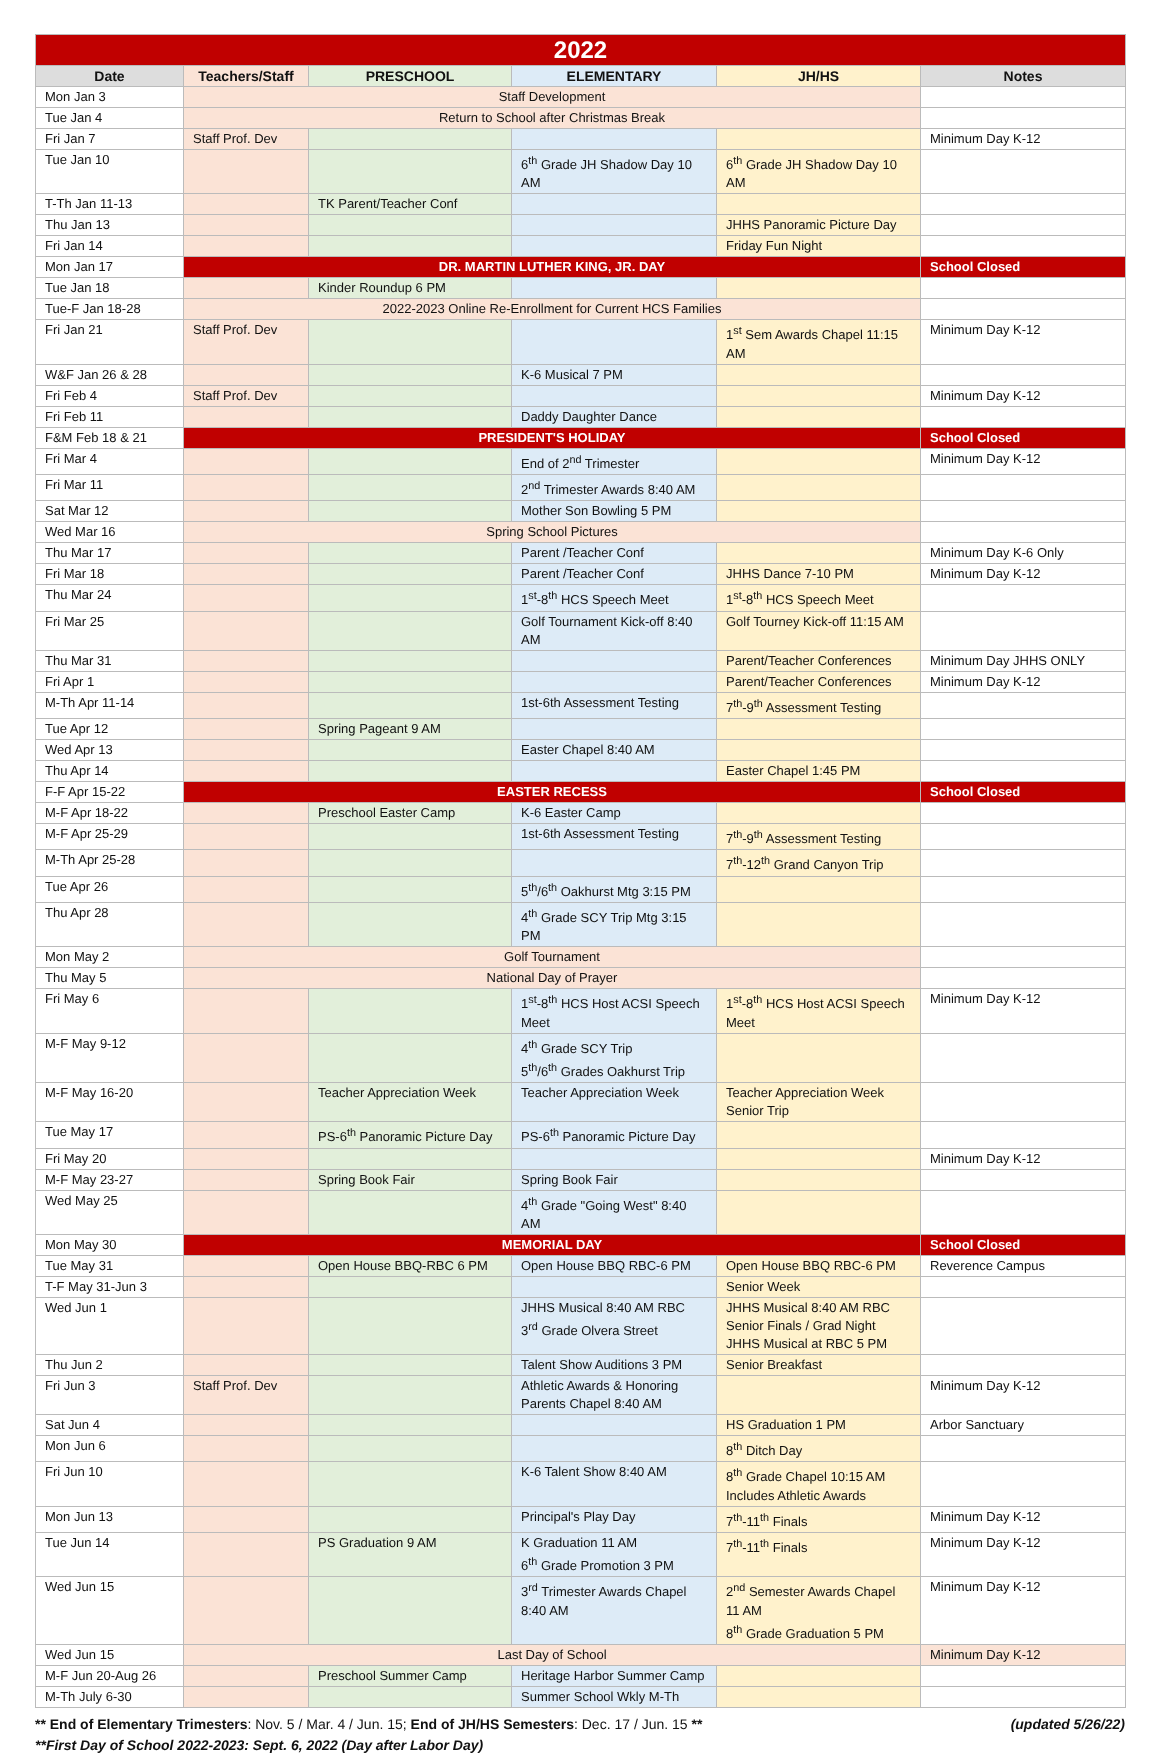| 2022 | | | | | |
| Date | Teachers/Staff | PRESCHOOL | ELEMENTARY | JH/HS | Notes |
| Mon Jan 3 | Staff Development | | | | |
| Tue Jan 4 | Return to School after Christmas Break | | | | |
| Fri Jan 7 | Staff Prof. Dev | | | | Minimum Day K-12 |
| Tue Jan 10 | | | 6<sup>th</sup> Grade JH Shadow Day 10 AM | 6<sup>th</sup> Grade JH Shadow Day 10 AM | |
| T-Th Jan 11-13 | | TK Parent/Teacher Conf | | | |
| Thu Jan 13 | | | | JHHS Panoramic Picture Day | |
| Fri Jan 14 | | | | Friday Fun Night | |
| Mon Jan 17 | DR. MARTIN LUTHER KING, JR. DAY | | | | School Closed |
| Tue Jan 18 | | Kinder Roundup 6 PM | | | |
| Tue-F Jan 18-28 | 2022-2023 Online Re-Enrollment for Current HCS Families | | | | |
| Fri Jan 21 | Staff Prof. Dev | | | 1<sup>st</sup> Sem Awards Chapel 11:15 AM | Minimum Day K-12 |
| W&F Jan 26 & 28 | | | K-6 Musical 7 PM | | |
| Fri Feb 4 | Staff Prof. Dev | | | | Minimum Day K-12 |
| Fri Feb 11 | | | Daddy Daughter Dance | | |
| F&M Feb 18 & 21 | PRESIDENT'S HOLIDAY | | | | School Closed |
| Fri Mar 4 | | | End of 2<sup>nd</sup> Trimester | | Minimum Day K-12 |
| Fri Mar 11 | | | 2<sup>nd</sup> Trimester Awards 8:40 AM | | |
| Sat Mar 12 | | | Mother Son Bowling 5 PM | | |
| Wed Mar 16 | Spring School Pictures | | | | |
| Thu Mar 17 | | | Parent /Teacher Conf | | Minimum Day K-6 Only |
| Fri Mar 18 | | | Parent /Teacher Conf | JHHS Dance 7-10 PM | Minimum Day K-12 |
| Thu Mar 24 | | | 1<sup>st</sup>-8<sup>th</sup> HCS Speech Meet | 1<sup>st</sup>-8<sup>th</sup> HCS Speech Meet | |
| Fri Mar 25 | | | Golf Tournament Kick-off 8:40 AM | Golf Tourney Kick-off 11:15 AM | |
| Thu Mar 31 | | | | Parent/Teacher Conferences | Minimum Day JHHS ONLY |
| Fri Apr 1 | | | | Parent/Teacher Conferences | Minimum Day K-12 |
| M-Th Apr 11-14 | | | 1st-6th Assessment Testing | 7<sup>th</sup>-9<sup>th</sup> Assessment Testing | |
| Tue Apr 12 | | Spring Pageant 9 AM | | | |
| Wed Apr 13 | | | Easter Chapel 8:40 AM | | |
| Thu Apr 14 | | | | Easter Chapel 1:45 PM | |
| F-F Apr 15-22 | EASTER RECESS | | | | School Closed |
| M-F Apr 18-22 | | Preschool Easter Camp | K-6 Easter Camp | | |
| M-F Apr 25-29 | | | 1st-6th Assessment Testing | 7<sup>th</sup>-9<sup>th</sup> Assessment Testing | |
| M-Th Apr 25-28 | | | | 7<sup>th</sup>-12<sup>th</sup> Grand Canyon Trip | |
| Tue Apr 26 | | | 5<sup>th</sup>/6<sup>th</sup> Oakhurst Mtg 3:15 PM | | |
| Thu Apr 28 | | | 4<sup>th</sup> Grade SCY Trip Mtg 3:15 PM | | |
| Mon May 2 | Golf Tournament | | | | |
| Thu May 5 | National Day of Prayer | | | | |
| Fri May 6 | | | 1<sup>st</sup>-8<sup>th</sup> HCS Host ACSI Speech Meet | 1<sup>st</sup>-8<sup>th</sup> HCS Host ACSI Speech Meet | Minimum Day K-12 |
| M-F May 9-12 | | | 4<sup>th</sup> Grade SCY Trip 5<sup>th</sup>/6<sup>th</sup> Grades Oakhurst Trip | | |
| M-F May 16-20 | | Teacher Appreciation Week | Teacher Appreciation Week | Teacher Appreciation Week Senior Trip | |
| Tue May 17 | | PS-6<sup>th</sup> Panoramic Picture Day | PS-6<sup>th</sup> Panoramic Picture Day | | |
| Fri May 20 | | | | | Minimum Day K-12 |
| M-F May 23-27 | | Spring Book Fair | Spring Book Fair | | |
| Wed May 25 | | | 4<sup>th</sup> Grade "Going West" 8:40 AM | | |
| Mon May 30 | MEMORIAL DAY | | | | School Closed |
| Tue May 31 | | Open House BBQ-RBC 6 PM | Open House BBQ RBC-6 PM | Open House BBQ RBC-6 PM | Reverence Campus |
| T-F May 31-Jun 3 | | | | Senior Week | |
| Wed Jun 1 | | | JHHS Musical 8:40 AM RBC 3<sup>rd</sup> Grade Olvera Street | JHHS Musical 8:40 AM RBC Senior Finals / Grad Night JHHS Musical at RBC 5 PM | |
| Thu Jun 2 | | | Talent Show Auditions 3 PM | Senior Breakfast | |
| Fri Jun 3 | Staff Prof. Dev | | Athletic Awards & Honoring Parents Chapel 8:40 AM | | Minimum Day K-12 |
| Sat Jun 4 | | | | HS Graduation 1 PM | Arbor Sanctuary |
| Mon Jun 6 | | | | 8<sup>th</sup> Ditch Day | |
| Fri Jun 10 | | | K-6 Talent Show 8:40 AM | 8<sup>th</sup> Grade Chapel 10:15 AM Includes Athletic Awards | |
| Mon Jun 13 | | | Principal's Play Day | 7<sup>th</sup>-11<sup>th</sup> Finals | Minimum Day K-12 |
| Tue Jun 14 | | PS Graduation 9 AM | K Graduation 11 AM 6<sup>th</sup> Grade Promotion 3 PM | 7<sup>th</sup>-11<sup>th</sup> Finals | Minimum Day K-12 |
| Wed Jun 15 | | | 3<sup>rd</sup> Trimester Awards Chapel 8:40 AM | 2<sup>nd</sup> Semester Awards Chapel 11 AM 8<sup>th</sup> Grade Graduation 5 PM | Minimum Day K-12 |
| Wed Jun 15 | Last Day of School | | | | Minimum Day K-12 |
| M-F Jun 20-Aug 26 | | Preschool Summer Camp | Heritage Harbor Summer Camp | | |
| M-Th July 6-30 | | | Summer School Wkly M-Th | | |
** End of Elementary Trimesters: Nov. 5 / Mar. 4 / Jun. 15; End of JH/HS Semesters: Dec. 17 / Jun. 15 ** (updated 5/26/22)
**First Day of School 2022-2023: Sept. 6, 2022 (Day after Labor Day)